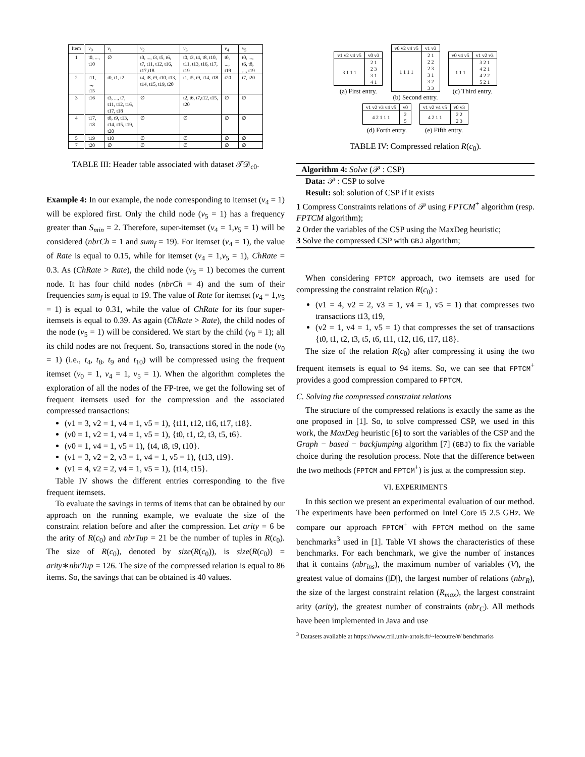| Item | v<sub>0</sub> | v<sub>1</sub> | v<sub>2</sub> | v<sub>3</sub> | v<sub>4</sub> | v<sub>5</sub> |
| 1 | t0, ..., t10 | ∅ | t0, ..., t3, t5, t6, t7, t11, t12, t16, t17,t18 | t0, t3, t4, t8, t10, t11, t13, t16, t17, t19 | t0, ..., t19 | t0, ..., t6, t8, ..., t19 |
| 2 | t11, ..., t15 | t0, t1, t2 | t4, t8, t9, t10, t13, t14, t15, t19, t20 | t1, t5, t9, t14, t18 | t20 | t7, t20 |
| 3 | t16 | t3, ..., t7, t11, t12, t16, t17, t18 | ∅ | t2, t6, t7,t12, t15, t20 | ∅ | ∅ |
| 4 | t17, t18 | t8, t9, t13, t14, t15, t19, t20 | ∅ | ∅ | ∅ | ∅ |
| 5 | t19 | t10 | ∅ | ∅ | ∅ | ∅ |
| 7 | t20 | ∅ | ∅ | ∅ | ∅ | ∅ |
TABLE III: Header table associated with dataset 𝒯𝒟<sub>c0</sub>.
Example 4: In our example, the node corresponding to itemset (v<sub>4</sub> = 1) will be explored first. Only the child node (v<sub>5</sub> = 1) has a frequency greater than S<sub>min</sub> = 2. Therefore, super-itemset (v<sub>4</sub> = 1,v<sub>5</sub> = 1) will be considered (nbrCh = 1 and sum<sub>f</sub> = 19). For itemset (v<sub>4</sub> = 1), the value of Rate is equal to 0.15, while for itemset (v<sub>4</sub> = 1,v<sub>5</sub> = 1), ChRate = 0.3. As (ChRate > Rate), the child node (v<sub>5</sub> = 1) becomes the current node. It has four child nodes (nbrCh = 4) and the sum of their frequencies sum<sub>f</sub> is equal to 19. The value of Rate for itemset (v<sub>4</sub> = 1,v<sub>5</sub> = 1) is equal to 0.31, while the value of ChRate for its four super-itemsets is equal to 0.39. As again (ChRate > Rate), the child nodes of the node (v<sub>5</sub> = 1) will be considered. We start by the child (v<sub>0</sub> = 1); all its child nodes are not frequent. So, transactions stored in the node (v<sub>0</sub> = 1) (i.e., t<sub>4</sub>, t<sub>8</sub>, t<sub>9</sub> and t<sub>10</sub>) will be compressed using the frequent itemset (v<sub>0</sub> = 1, v<sub>4</sub> = 1, v<sub>5</sub> = 1). When the algorithm completes the exploration of all the nodes of the FP-tree, we get the following set of frequent itemsets used for the compression and the associated compressed transactions:
(v1 = 3, v2 = 1, v4 = 1, v5 = 1), {t11, t12, t16, t17, t18}.
(v0 = 1, v2 = 1, v4 = 1, v5 = 1), {t0, t1, t2, t3, t5, t6}.
(v0 = 1, v4 = 1, v5 = 1), {t4, t8, t9, t10}.
(v1 = 3, v2 = 2, v3 = 1, v4 = 1, v5 = 1), {t13, t19}.
(v1 = 4, v2 = 2, v4 = 1, v5 = 1), {t14, t15}.
Table IV shows the different entries corresponding to the five frequent itemsets.
To evaluate the savings in terms of items that can be obtained by our approach on the running example, we evaluate the size of the constraint relation before and after the compression. Let arity = 6 be the arity of R(c<sub>0</sub>) and nbrTup = 21 be the number of tuples in R(c<sub>0</sub>). The size of R(c<sub>0</sub>), denoted by size(R(c<sub>0</sub>)), is size(R(c<sub>0</sub>)) = arity∗nbrTup = 126. The size of the compressed relation is equal to 86 items. So, the savings that can be obtained is 40 values.
| v1 v2 v4 v5 | v0 v3 |
| 3 1 1 1 | 2 1 2 3 3 1 4 1 |
(a) First entry.
| v0 v2 v4 v5 | v1 v3 |
| 1 1 1 1 | 2 1 2 2 2 3 3 1 3 2 3 3 |
(b) Second entry.
| v0 v4 v5 | v1 v2 v3 |
| 1 1 1 | 3 2 1 4 2 1 4 2 2 5 2 1 |
(c) Third entry.
| v1 v2 v3 v4 v5 | v0 |
| 4 2 1 1 1 | 2 5 |
(d) Forth entry.
| v1 v2 v4 v5 | v0 v3 |
| 4 2 1 1 | 2 2 2 3 |
(e) Fifth entry.
TABLE IV: Compressed relation R(c<sub>0</sub>).
Algorithm 4: Solve (𝒫 : CSP)
Data: 𝒫 : CSP to solve
Result: sol: solution of CSP if it exists
1 Compress Constraints relations of 𝒫 using FPTCM<sup>+</sup> algorithm (resp. FPTCM algorithm);
2 Order the variables of the CSP using the MaxDeg heuristic;
3 Solve the compressed CSP with GBJ algorithm;
When considering FPTCM approach, two itemsets are used for compressing the constraint relation R(c<sub>0</sub>) :
(v1 = 4, v2 = 2, v3 = 1, v4 = 1, v5 = 1) that compresses two transactions t13, t19,
(v2 = 1, v4 = 1, v5 = 1) that compresses the set of transactions {t0, t1, t2, t3, t5, t6, t11, t12, t16, t17, t18}.
The size of the relation R(c<sub>0</sub>) after compressing it using the two frequent itemsets is equal to 94 items. So, we can see that FPTCM<sup>+</sup> provides a good compression compared to FPTCM.
C. Solving the compressed constraint relations
The structure of the compressed relations is exactly the same as the one proposed in [1]. So, to solve compressed CSP, we used in this work, the MaxDeg heuristic [6] to sort the variables of the CSP and the Graph − based − backjumping algorithm [7] (GBJ) to fix the variable choice during the resolution process. Note that the difference between the two methods (FPTCM and FPTCM<sup>+</sup>) is just at the compression step.
VI. EXPERIMENTS
In this section we present an experimental evaluation of our method. The experiments have been performed on Intel Core i5 2.5 GHz. We compare our approach FPTCM<sup>+</sup> with FPTCM method on the same benchmarks<sup>3</sup> used in [1]. Table VI shows the characteristics of these benchmarks. For each benchmark, we give the number of instances that it contains (nbr<sub>ins</sub>), the maximum number of variables (V), the greatest value of domains (|D|), the largest number of relations (nbr<sub>R</sub>), the size of the largest constraint relation (R<sub>max</sub>), the largest constraint arity (arity), the greatest number of constraints (nbr<sub>C</sub>). All methods have been implemented in Java and use
<sup>3</sup> Datasets available at https://www.cril.univ-artois.fr/~lecoutre/#/ benchmarks